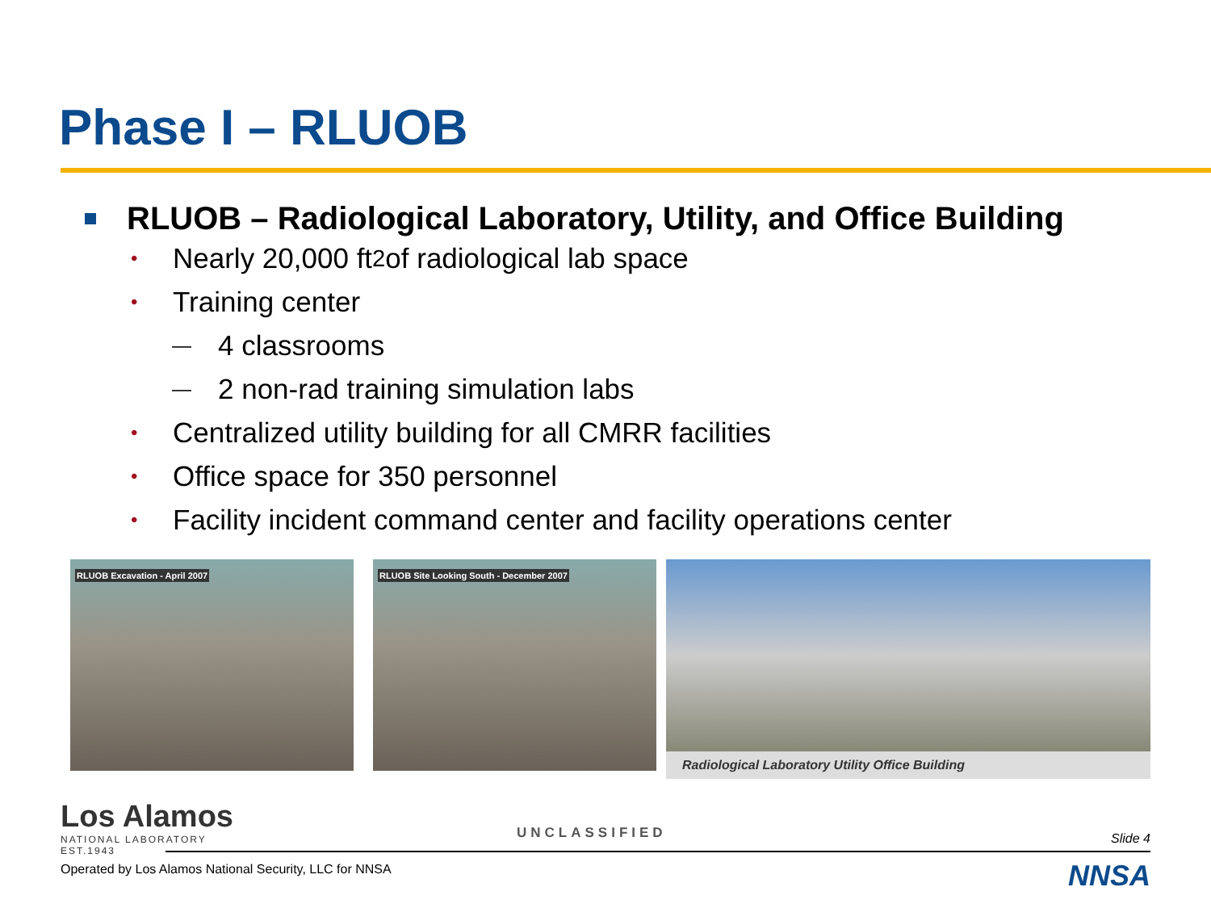Phase I – RLUOB
RLUOB – Radiological Laboratory, Utility, and Office Building
• Nearly 20,000 ft<sup>2</sup> of radiological lab space
• Training center
— 4 classrooms
— 2 non-rad training simulation labs
• Centralized utility building for all CMRR facilities
• Office space for 350 personnel
• Facility incident command center and facility operations center
RLUOB Excavation - April 2007
RLUOB Site Looking South - December 2007
Radiological Laboratory Utility Office Building
Los Alamos
NATIONAL LABORATORY
EST.1943
UNCLASSIFIED Slide 4
Operated by Los Alamos National Security, LLC for NNSA
NNSA